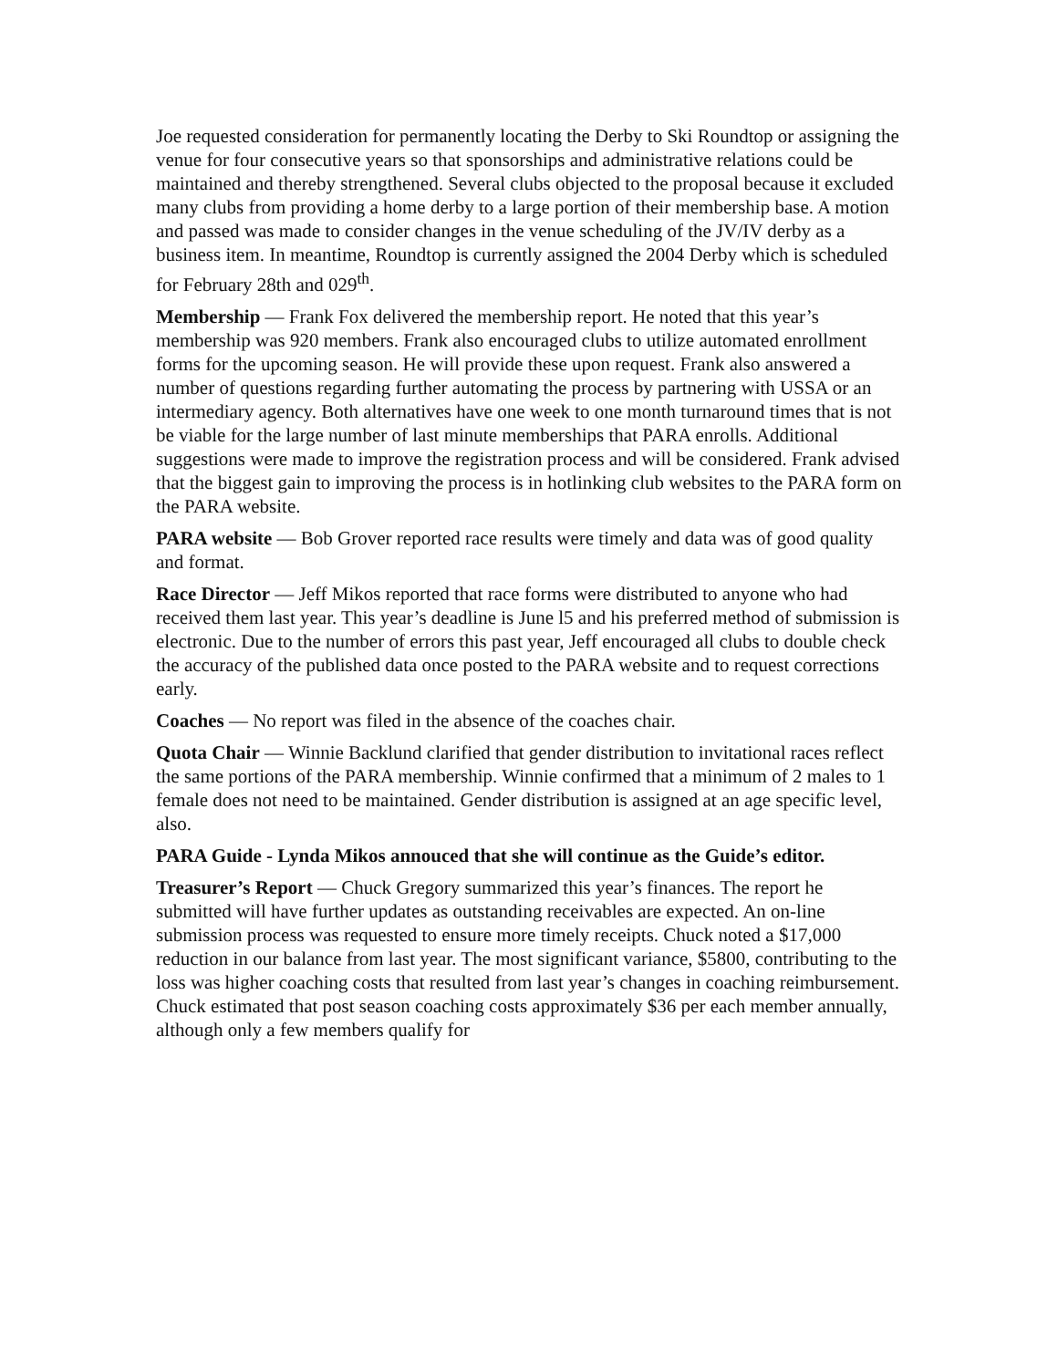Joe requested consideration for permanently locating the Derby to Ski Roundtop or assigning the venue for four consecutive years so that sponsorships and administrative relations could be maintained and thereby strengthened. Several clubs objected to the proposal because it excluded many clubs from providing a home derby to a large portion of their membership base. A motion and passed was made to consider changes in the venue scheduling of the JV/IV derby as a business item. In meantime, Roundtop is currently assigned the 2004 Derby which is scheduled for February 28th and 029<sup>th</sup>.
Membership — Frank Fox delivered the membership report. He noted that this year’s membership was 920 members. Frank also encouraged clubs to utilize automated enrollment forms for the upcoming season. He will provide these upon request. Frank also answered a number of questions regarding further automating the process by partnering with USSA or an intermediary agency. Both alternatives have one week to one month turnaround times that is not be viable for the large number of last minute memberships that PARA enrolls. Additional suggestions were made to improve the registration process and will be considered. Frank advised that the biggest gain to improving the process is in hotlinking club websites to the PARA form on the PARA website.
PARA website — Bob Grover reported race results were timely and data was of good quality and format.
Race Director — Jeff Mikos reported that race forms were distributed to anyone who had received them last year. This year’s deadline is June l5 and his preferred method of submission is electronic. Due to the number of errors this past year, Jeff encouraged all clubs to double check the accuracy of the published data once posted to the PARA website and to request corrections early.
Coaches — No report was filed in the absence of the coaches chair.
Quota Chair — Winnie Backlund clarified that gender distribution to invitational races reflect the same portions of the PARA membership. Winnie confirmed that a minimum of 2 males to 1 female does not need to be maintained. Gender distribution is assigned at an age specific level, also.
PARA Guide - Lynda Mikos annouced that she will continue as the Guide’s editor.
Treasurer’s Report — Chuck Gregory summarized this year’s finances. The report he submitted will have further updates as outstanding receivables are expected. An on-line submission process was requested to ensure more timely receipts. Chuck noted a $17,000 reduction in our balance from last year. The most significant variance, $5800, contributing to the loss was higher coaching costs that resulted from last year’s changes in coaching reimbursement. Chuck estimated that post season coaching costs approximately $36 per each member annually, although only a few members qualify for